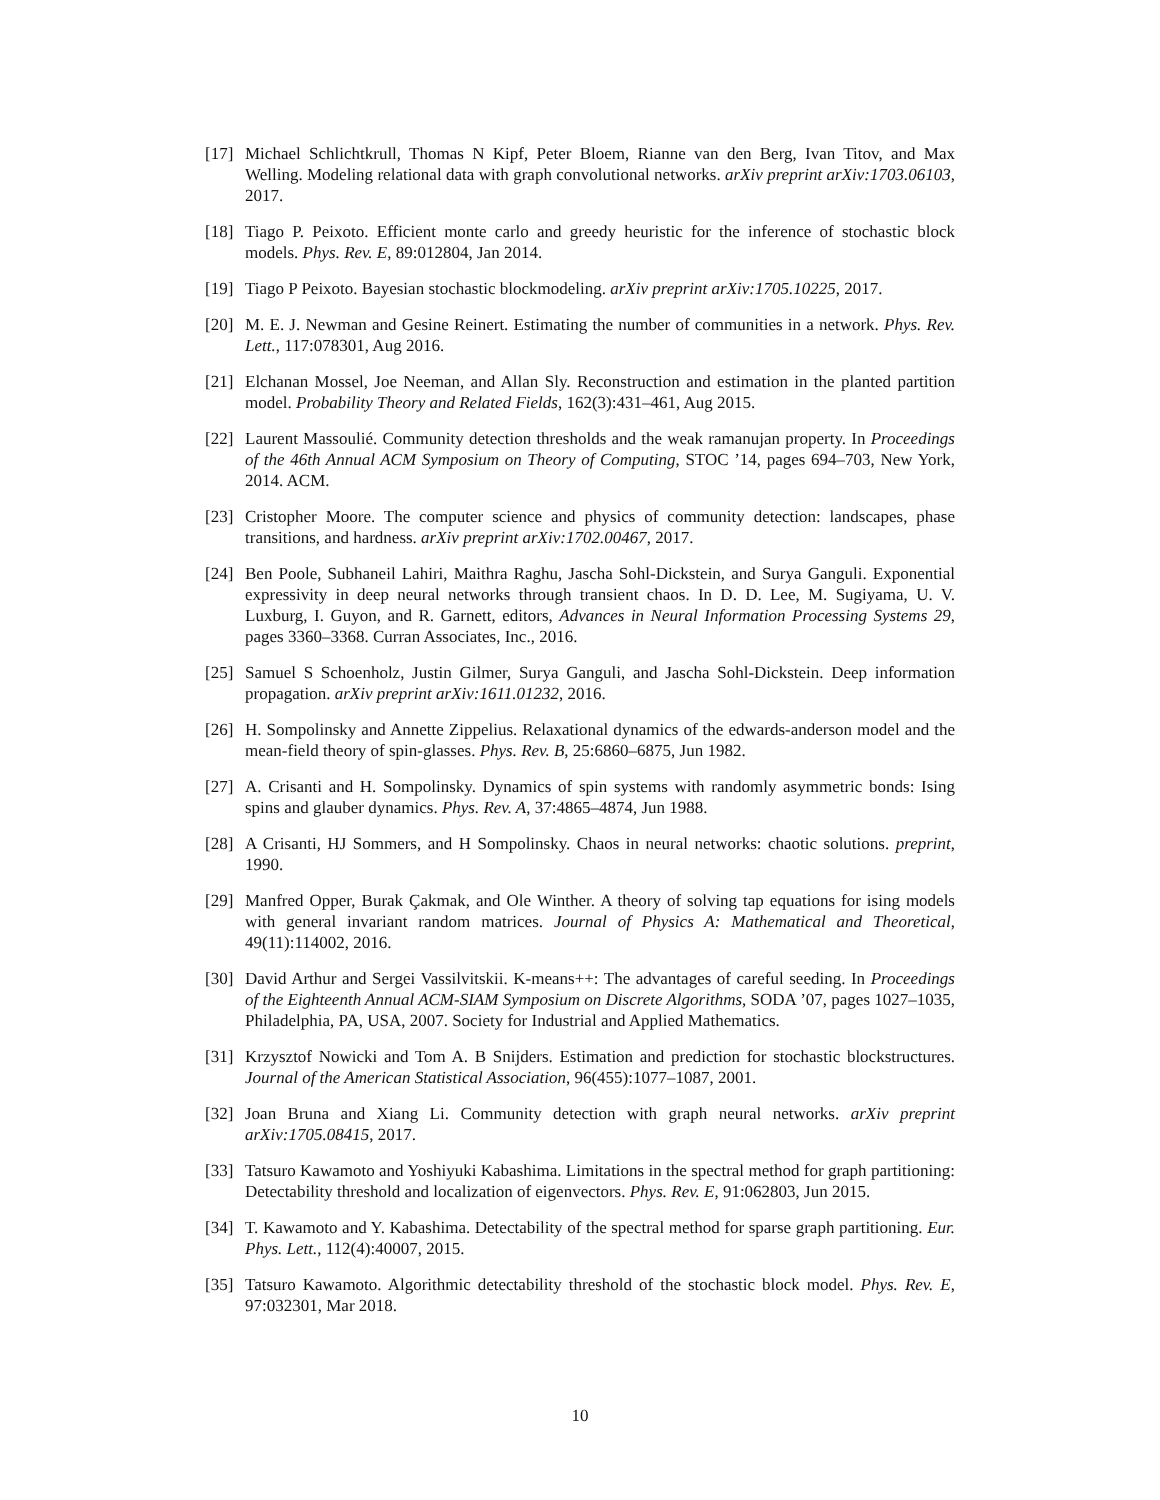[17] Michael Schlichtkrull, Thomas N Kipf, Peter Bloem, Rianne van den Berg, Ivan Titov, and Max Welling. Modeling relational data with graph convolutional networks. arXiv preprint arXiv:1703.06103, 2017.
[18] Tiago P. Peixoto. Efficient monte carlo and greedy heuristic for the inference of stochastic block models. Phys. Rev. E, 89:012804, Jan 2014.
[19] Tiago P Peixoto. Bayesian stochastic blockmodeling. arXiv preprint arXiv:1705.10225, 2017.
[20] M. E. J. Newman and Gesine Reinert. Estimating the number of communities in a network. Phys. Rev. Lett., 117:078301, Aug 2016.
[21] Elchanan Mossel, Joe Neeman, and Allan Sly. Reconstruction and estimation in the planted partition model. Probability Theory and Related Fields, 162(3):431–461, Aug 2015.
[22] Laurent Massoulié. Community detection thresholds and the weak ramanujan property. In Proceedings of the 46th Annual ACM Symposium on Theory of Computing, STOC ’14, pages 694–703, New York, 2014. ACM.
[23] Cristopher Moore. The computer science and physics of community detection: landscapes, phase transitions, and hardness. arXiv preprint arXiv:1702.00467, 2017.
[24] Ben Poole, Subhaneil Lahiri, Maithra Raghu, Jascha Sohl-Dickstein, and Surya Ganguli. Exponential expressivity in deep neural networks through transient chaos. In D. D. Lee, M. Sugiyama, U. V. Luxburg, I. Guyon, and R. Garnett, editors, Advances in Neural Information Processing Systems 29, pages 3360–3368. Curran Associates, Inc., 2016.
[25] Samuel S Schoenholz, Justin Gilmer, Surya Ganguli, and Jascha Sohl-Dickstein. Deep information propagation. arXiv preprint arXiv:1611.01232, 2016.
[26] H. Sompolinsky and Annette Zippelius. Relaxational dynamics of the edwards-anderson model and the mean-field theory of spin-glasses. Phys. Rev. B, 25:6860–6875, Jun 1982.
[27] A. Crisanti and H. Sompolinsky. Dynamics of spin systems with randomly asymmetric bonds: Ising spins and glauber dynamics. Phys. Rev. A, 37:4865–4874, Jun 1988.
[28] A Crisanti, HJ Sommers, and H Sompolinsky. Chaos in neural networks: chaotic solutions. preprint, 1990.
[29] Manfred Opper, Burak Çakmak, and Ole Winther. A theory of solving tap equations for ising models with general invariant random matrices. Journal of Physics A: Mathematical and Theoretical, 49(11):114002, 2016.
[30] David Arthur and Sergei Vassilvitskii. K-means++: The advantages of careful seeding. In Proceedings of the Eighteenth Annual ACM-SIAM Symposium on Discrete Algorithms, SODA ’07, pages 1027–1035, Philadelphia, PA, USA, 2007. Society for Industrial and Applied Mathematics.
[31] Krzysztof Nowicki and Tom A. B Snijders. Estimation and prediction for stochastic blockstructures. Journal of the American Statistical Association, 96(455):1077–1087, 2001.
[32] Joan Bruna and Xiang Li. Community detection with graph neural networks. arXiv preprint arXiv:1705.08415, 2017.
[33] Tatsuro Kawamoto and Yoshiyuki Kabashima. Limitations in the spectral method for graph partitioning: Detectability threshold and localization of eigenvectors. Phys. Rev. E, 91:062803, Jun 2015.
[34] T. Kawamoto and Y. Kabashima. Detectability of the spectral method for sparse graph partitioning. Eur. Phys. Lett., 112(4):40007, 2015.
[35] Tatsuro Kawamoto. Algorithmic detectability threshold of the stochastic block model. Phys. Rev. E, 97:032301, Mar 2018.
10